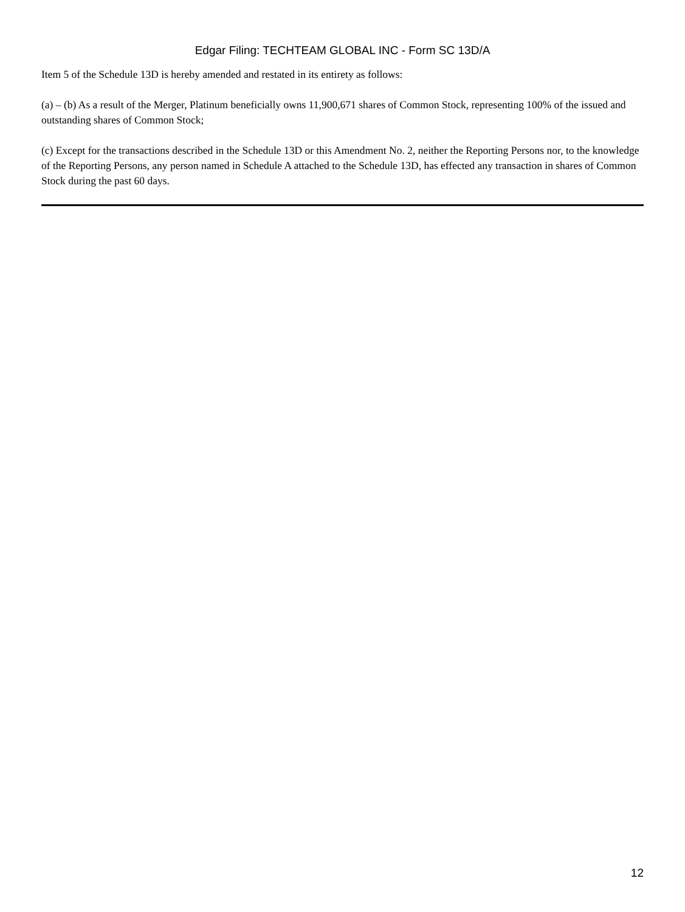Edgar Filing: TECHTEAM GLOBAL INC - Form SC 13D/A
Item 5 of the Schedule 13D is hereby amended and restated in its entirety as follows:
(a) – (b) As a result of the Merger, Platinum beneficially owns 11,900,671 shares of Common Stock, representing 100% of the issued and outstanding shares of Common Stock;
(c) Except for the transactions described in the Schedule 13D or this Amendment No. 2, neither the Reporting Persons nor, to the knowledge of the Reporting Persons, any person named in Schedule A attached to the Schedule 13D, has effected any transaction in shares of Common Stock during the past 60 days.
12